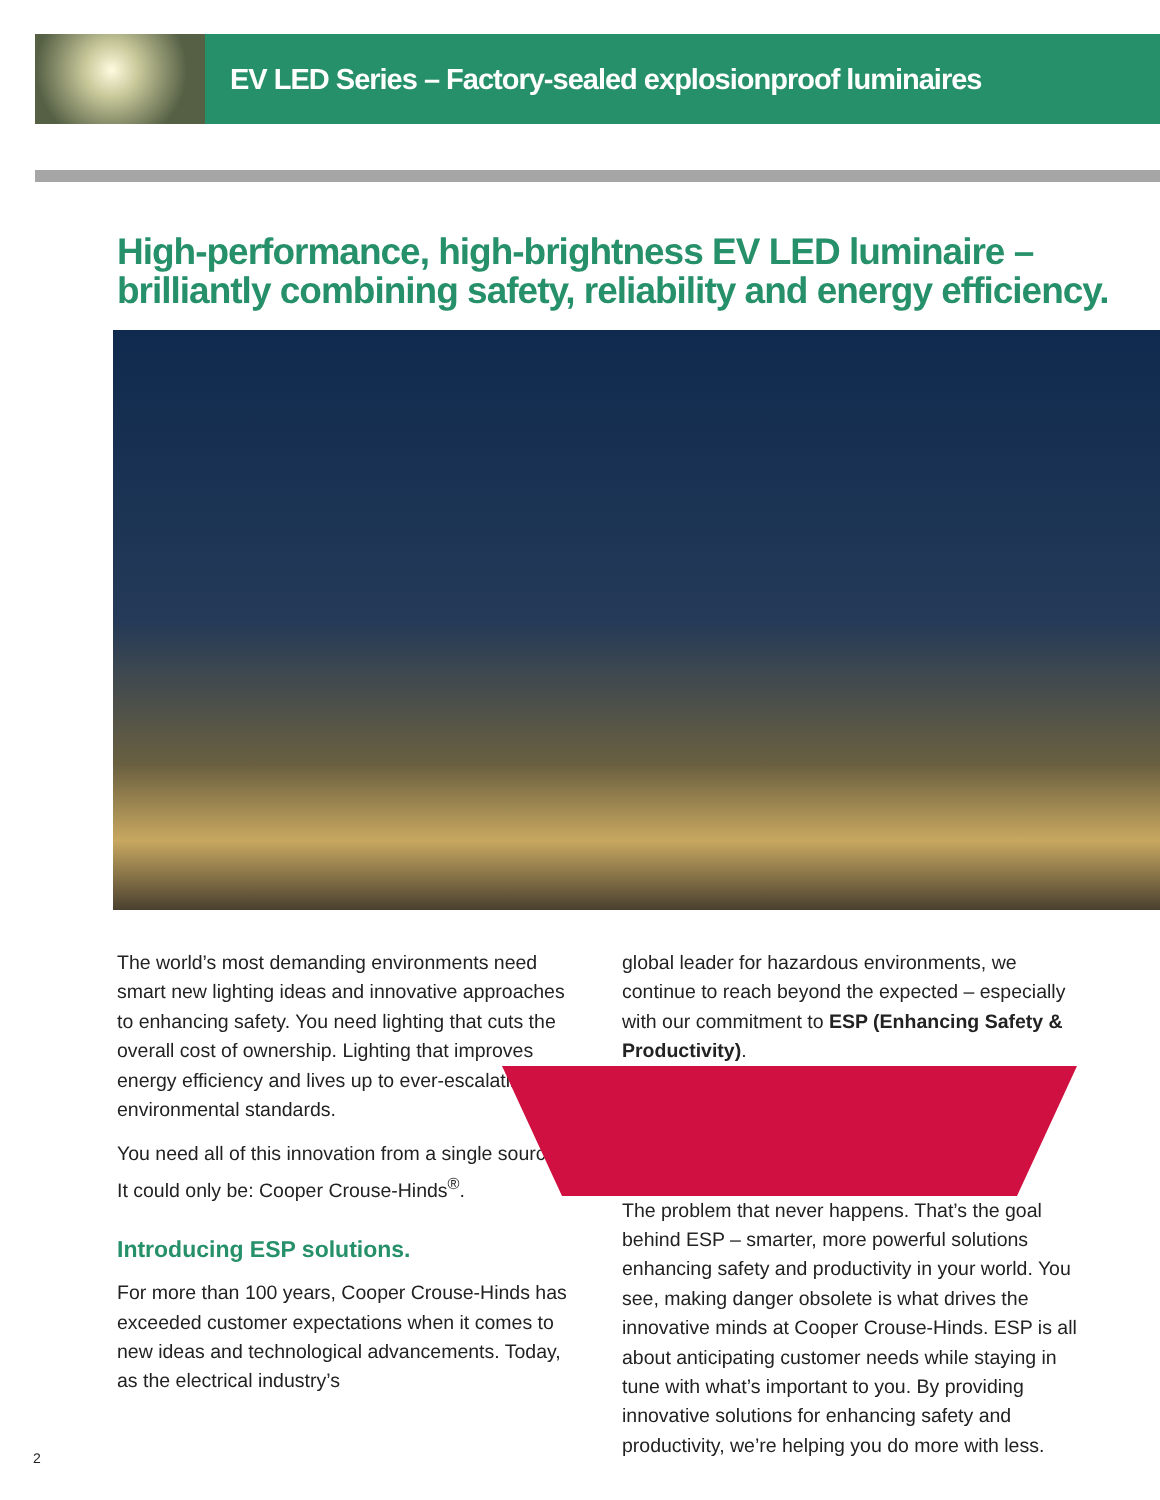EV LED Series – Factory-sealed explosionproof luminaires
High-performance, high-brightness EV LED luminaire –
brilliantly combining safety, reliability and energy efficiency.
The world’s most demanding environments need smart new lighting ideas and innovative approaches to enhancing safety. You need lighting that cuts the overall cost of ownership. Lighting that improves energy efficiency and lives up to ever-escalating environmental standards.
You need all of this innovation from a single source. It could only be: Cooper Crouse-Hinds<sup>®</sup>.
Introducing ESP solutions.
For more than 100 years, Cooper Crouse-Hinds has exceeded customer expectations when it comes to new ideas and technological advancements. Today, as the electrical industry’s
global leader for hazardous environments, we continue to reach beyond the expected – especially with our commitment to ESP (Enhancing Safety & Productivity).
The problem that never happens. That’s the goal behind ESP – smarter, more powerful solutions enhancing safety and productivity in your world. You see, making danger obsolete is what drives the innovative minds at Cooper Crouse-Hinds. ESP is all about anticipating customer needs while staying in tune with what’s important to you. By providing innovative solutions for enhancing safety and productivity, we’re helping you do more with less.
2